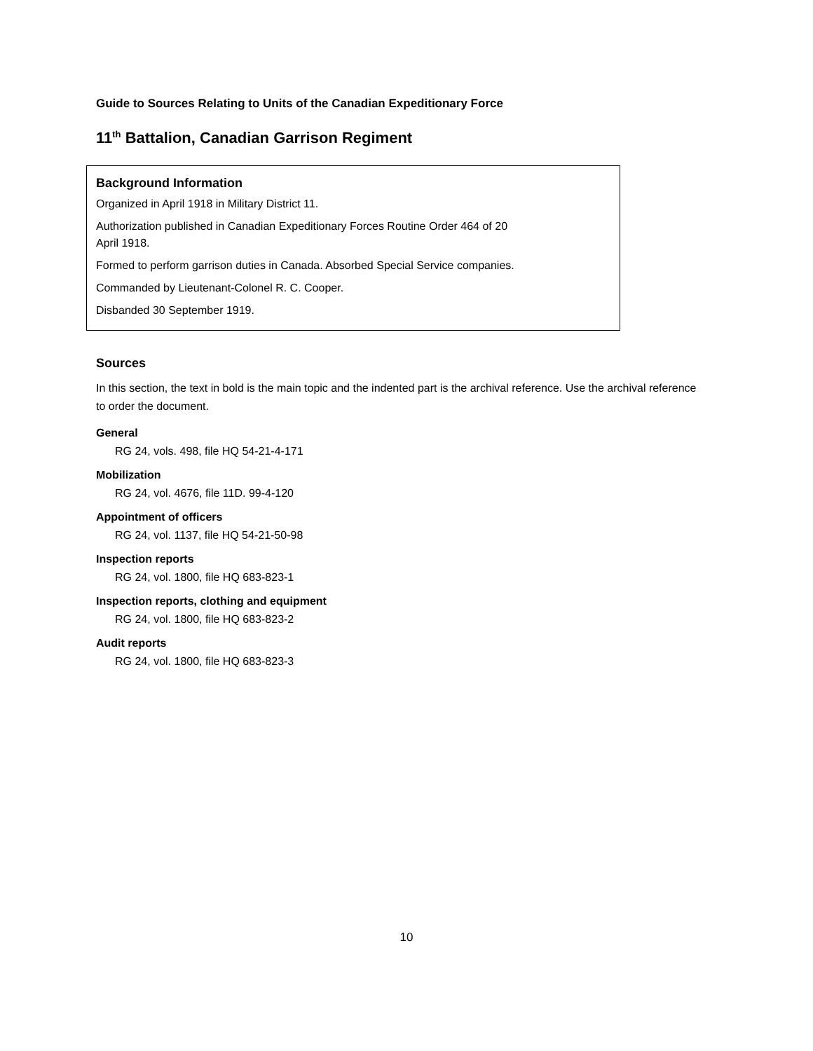Guide to Sources Relating to Units of the Canadian Expeditionary Force
11<sup>th</sup> Battalion, Canadian Garrison Regiment
Background Information
Organized in April 1918 in Military District 11.
Authorization published in Canadian Expeditionary Forces Routine Order 464 of 20
April 1918.
Formed to perform garrison duties in Canada. Absorbed Special Service companies.
Commanded by Lieutenant-Colonel R. C. Cooper.
Disbanded 30 September 1919.
Sources
In this section, the text in bold is the main topic and the indented part is the archival reference. Use the archival reference to order the document.
General
RG 24, vols. 498, file HQ 54-21-4-171
Mobilization
RG 24, vol. 4676, file 11D. 99-4-120
Appointment of officers
RG 24, vol. 1137, file HQ 54-21-50-98
Inspection reports
RG 24, vol. 1800, file HQ 683-823-1
Inspection reports, clothing and equipment
RG 24, vol. 1800, file HQ 683-823-2
Audit reports
RG 24, vol. 1800, file HQ 683-823-3
10